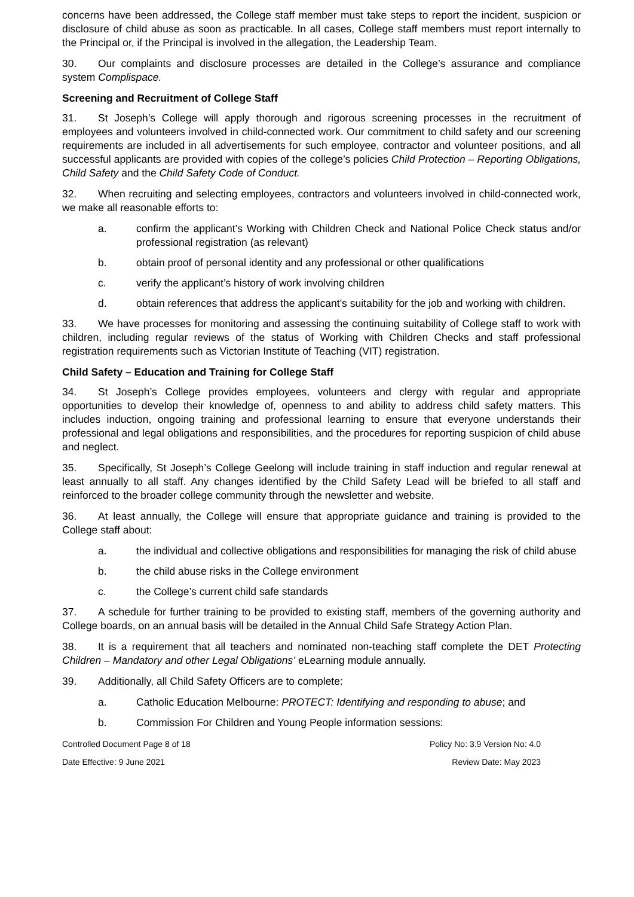concerns have been addressed, the College staff member must take steps to report the incident, suspicion or disclosure of child abuse as soon as practicable. In all cases, College staff members must report internally to the Principal or, if the Principal is involved in the allegation, the Leadership Team.
30. Our complaints and disclosure processes are detailed in the College’s assurance and compliance system Complispace.
Screening and Recruitment of College Staff
31. St Joseph’s College will apply thorough and rigorous screening processes in the recruitment of employees and volunteers involved in child-connected work. Our commitment to child safety and our screening requirements are included in all advertisements for such employee, contractor and volunteer positions, and all successful applicants are provided with copies of the college’s policies Child Protection – Reporting Obligations, Child Safety and the Child Safety Code of Conduct.
32. When recruiting and selecting employees, contractors and volunteers involved in child-connected work, we make all reasonable efforts to:
a. confirm the applicant’s Working with Children Check and National Police Check status and/or professional registration (as relevant)
b. obtain proof of personal identity and any professional or other qualifications
c. verify the applicant’s history of work involving children
d. obtain references that address the applicant’s suitability for the job and working with children.
33. We have processes for monitoring and assessing the continuing suitability of College staff to work with children, including regular reviews of the status of Working with Children Checks and staff professional registration requirements such as Victorian Institute of Teaching (VIT) registration.
Child Safety – Education and Training for College Staff
34. St Joseph’s College provides employees, volunteers and clergy with regular and appropriate opportunities to develop their knowledge of, openness to and ability to address child safety matters. This includes induction, ongoing training and professional learning to ensure that everyone understands their professional and legal obligations and responsibilities, and the procedures for reporting suspicion of child abuse and neglect.
35. Specifically, St Joseph’s College Geelong will include training in staff induction and regular renewal at least annually to all staff. Any changes identified by the Child Safety Lead will be briefed to all staff and reinforced to the broader college community through the newsletter and website.
36. At least annually, the College will ensure that appropriate guidance and training is provided to the College staff about:
a. the individual and collective obligations and responsibilities for managing the risk of child abuse
b. the child abuse risks in the College environment
c. the College’s current child safe standards
37. A schedule for further training to be provided to existing staff, members of the governing authority and College boards, on an annual basis will be detailed in the Annual Child Safe Strategy Action Plan.
38. It is a requirement that all teachers and nominated non-teaching staff complete the DET Protecting Children – Mandatory and other Legal Obligations’ eLearning module annually.
39. Additionally, all Child Safety Officers are to complete:
a. Catholic Education Melbourne: PROTECT: Identifying and responding to abuse; and
b. Commission For Children and Young People information sessions:
Controlled Document Page 8 of 18 Policy No: 3.9 Version No: 4.0
Date Effective: 9 June 2021 Review Date: May 2023